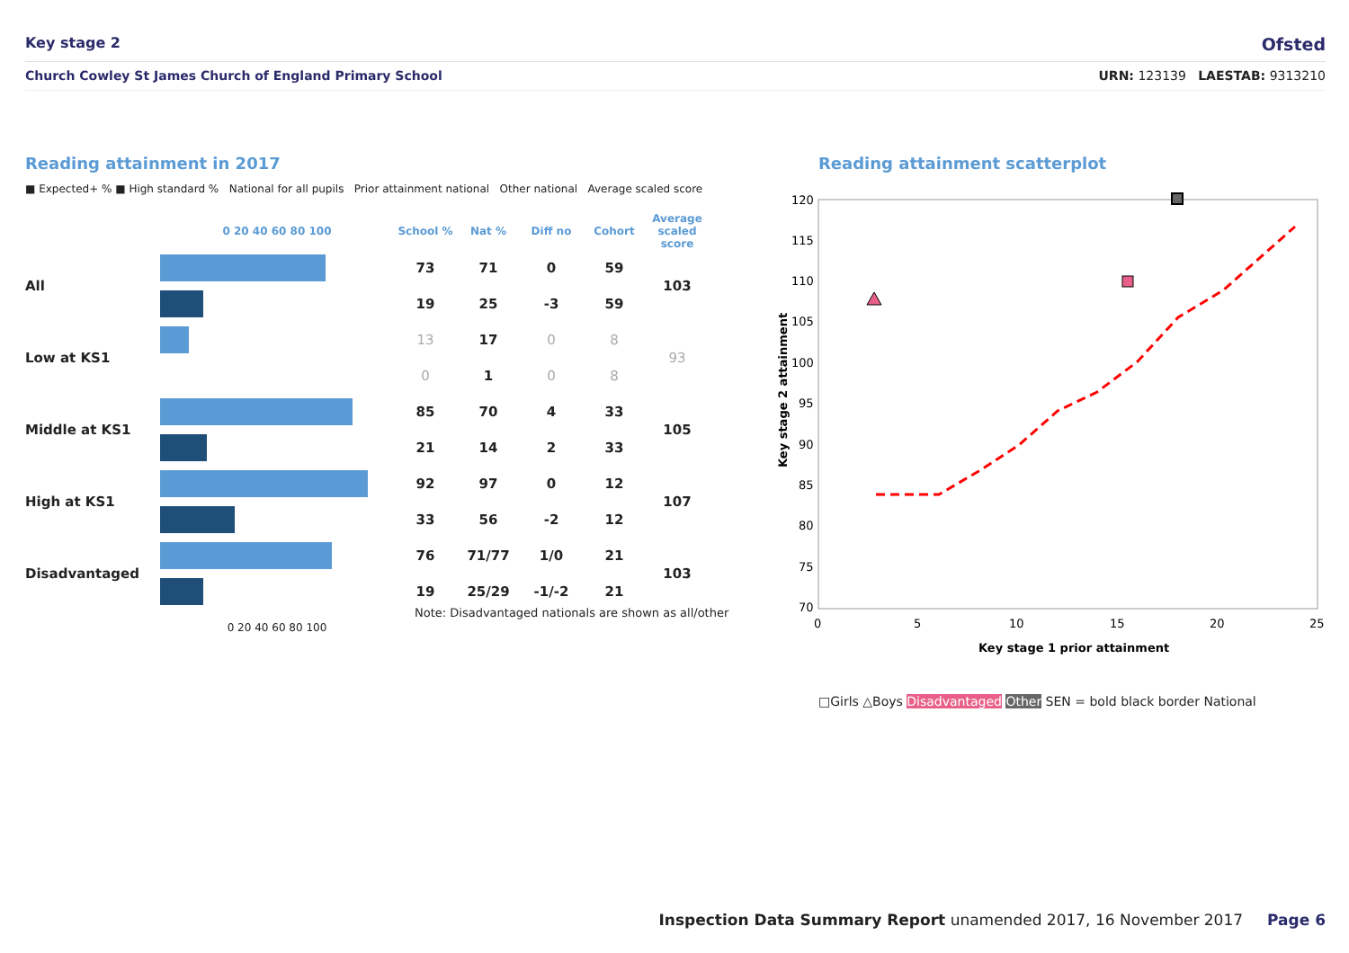Key stage 2 Ofsted
Church Cowley St James Church of England Primary School URN: 123139 LAESTAB: 9313210
Reading attainment in 2017 Reading attainment scatterplot
■ Expected+ % ■ High standard % National for all pupils Prior attainment national Other national Average scaled score
| | 0 20 40 60 80 100 | School % | Nat % | Diff no | Cohort | Average scaled score |
| --- | --- | --- | --- | --- | --- | --- |
| All | | 73 | 71 | 0 | 59 | 103 |
| | | 19 | 25 | -3 | 59 | |
| Low at KS1 | | 13 | 17 | 0 | 8 | 93 |
| | | 0 | 1 | 0 | 8 | |
| Middle at KS1 | | 85 | 70 | 4 | 33 | 105 |
| | | 21 | 14 | 2 | 33 | |
| High at KS1 | | 92 | 97 | 0 | 12 | 107 |
| | | 33 | 56 | -2 | 12 | |
| Disadvantaged | | 76 | 71/77 | 1/0 | 21 | 103 |
| | | 19 | 25/29 | -1/-2 | 21 | |
| | 0 20 40 60 80 100 | | | | | |
Note: Disadvantaged nationals are shown as all/other
120
115
110
105
100
95
90
85
80
75
70
0
5
10
15
20
25
Key stage 1 prior attainment
Key stage 2 attainment
□Girls △Boys Disadvantaged Other SEN = bold black border National
Inspection Data Summary Report unamended 2017, 16 November 2017 Page 6